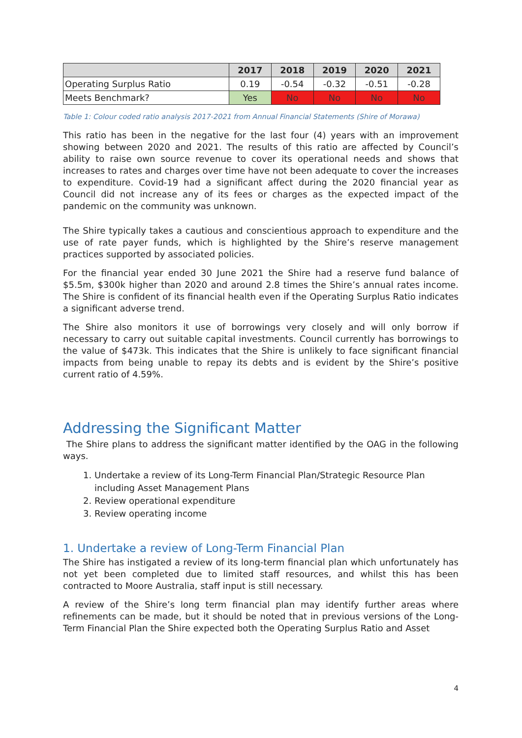| | 2017 | 2018 | 2019 | 2020 | 2021 |
| --- | --- | --- | --- | --- | --- |
| Operating Surplus Ratio | 0.19 | -0.54 | -0.32 | -0.51 | -0.28 |
| Meets Benchmark? | Yes | No | No | No | No |
Table 1: Colour coded ratio analysis 2017-2021 from Annual Financial Statements (Shire of Morawa)
This ratio has been in the negative for the last four (4) years with an improvement showing between 2020 and 2021. The results of this ratio are affected by Council’s ability to raise own source revenue to cover its operational needs and shows that increases to rates and charges over time have not been adequate to cover the increases to expenditure. Covid-19 had a significant affect during the 2020 financial year as Council did not increase any of its fees or charges as the expected impact of the pandemic on the community was unknown.
The Shire typically takes a cautious and conscientious approach to expenditure and the use of rate payer funds, which is highlighted by the Shire’s reserve management practices supported by associated policies.
For the financial year ended 30 June 2021 the Shire had a reserve fund balance of $5.5m, $300k higher than 2020 and around 2.8 times the Shire’s annual rates income. The Shire is confident of its financial health even if the Operating Surplus Ratio indicates a significant adverse trend.
The Shire also monitors it use of borrowings very closely and will only borrow if necessary to carry out suitable capital investments. Council currently has borrowings to the value of $473k. This indicates that the Shire is unlikely to face significant financial impacts from being unable to repay its debts and is evident by the Shire’s positive current ratio of 4.59%.
Addressing the Significant Matter
The Shire plans to address the significant matter identified by the OAG in the following ways.
1. Undertake a review of its Long-Term Financial Plan/Strategic Resource Plan including Asset Management Plans
2. Review operational expenditure
3. Review operating income
1. Undertake a review of Long-Term Financial Plan
The Shire has instigated a review of its long-term financial plan which unfortunately has not yet been completed due to limited staff resources, and whilst this has been contracted to Moore Australia, staff input is still necessary.
A review of the Shire’s long term financial plan may identify further areas where refinements can be made, but it should be noted that in previous versions of the Long-Term Financial Plan the Shire expected both the Operating Surplus Ratio and Asset
4